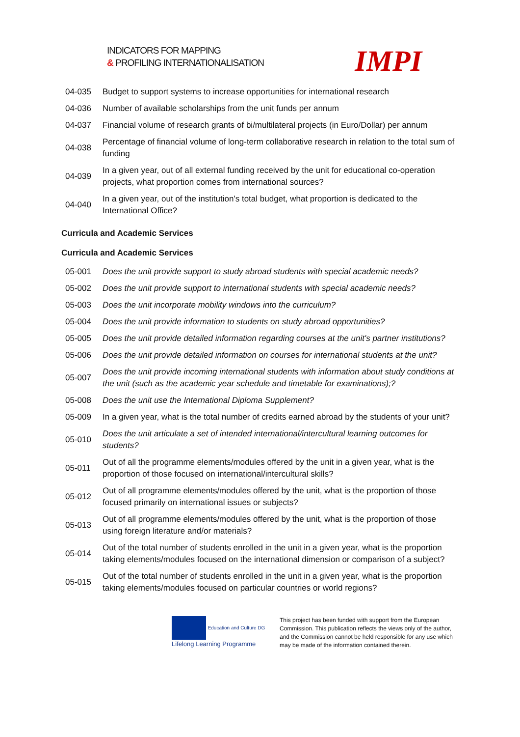INDICATORS FOR MAPPING
& PROFILING INTERNATIONALISATION
IMPI
| 04-035 | Budget to support systems to increase opportunities for international research |
| 04-036 | Number of available scholarships from the unit funds per annum |
| 04-037 | Financial volume of research grants of bi/multilateral projects (in Euro/Dollar) per annum |
| 04-038 | Percentage of financial volume of long-term collaborative research in relation to the total sum of funding |
| 04-039 | In a given year, out of all external funding received by the unit for educational co-operation projects, what proportion comes from international sources? |
| 04-040 | In a given year, out of the institution's total budget, what proportion is dedicated to the International Office? |
| Curricula and Academic Services Curricula and Academic Services | |
| 05-001 | Does the unit provide support to study abroad students with special academic needs? |
| 05-002 | Does the unit provide support to international students with special academic needs? |
| 05-003 | Does the unit incorporate mobility windows into the curriculum? |
| 05-004 | Does the unit provide information to students on study abroad opportunities? |
| 05-005 | Does the unit provide detailed information regarding courses at the unit's partner institutions? |
| 05-006 | Does the unit provide detailed information on courses for international students at the unit? |
| 05-007 | Does the unit provide incoming international students with information about study conditions at the unit (such as the academic year schedule and timetable for examinations);? |
| 05-008 | Does the unit use the International Diploma Supplement? |
| 05-009 | In a given year, what is the total number of credits earned abroad by the students of your unit? |
| 05-010 | Does the unit articulate a set of intended international/intercultural learning outcomes for students? |
| 05-011 | Out of all the programme elements/modules offered by the unit in a given year, what is the proportion of those focused on international/intercultural skills? |
| 05-012 | Out of all programme elements/modules offered by the unit, what is the proportion of those focused primarily on international issues or subjects? |
| 05-013 | Out of all programme elements/modules offered by the unit, what is the proportion of those using foreign literature and/or materials? |
| 05-014 | Out of the total number of students enrolled in the unit in a given year, what is the proportion taking elements/modules focused on the international dimension or comparison of a subject? |
| 05-015 | Out of the total number of students enrolled in the unit in a given year, what is the proportion taking elements/modules focused on particular countries or world regions? |
Education and Culture DG
Lifelong Learning Programme
This project has been funded with support from the European Commission. This publication reflects the views only of the author, and the Commission cannot be held responsible for any use which may be made of the information contained therein.